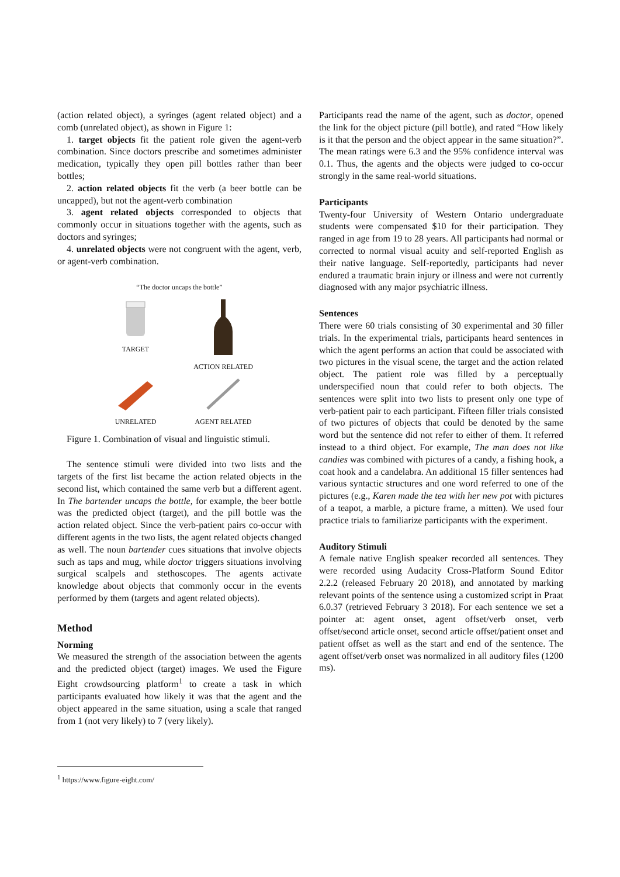(action related object), a syringes (agent related object) and a comb (unrelated object), as shown in Figure 1:
1. target objects fit the patient role given the agent-verb combination. Since doctors prescribe and sometimes administer medication, typically they open pill bottles rather than beer bottles;
2. action related objects fit the verb (a beer bottle can be uncapped), but not the agent-verb combination
3. agent related objects corresponded to objects that commonly occur in situations together with the agents, such as doctors and syringes;
4. unrelated objects were not congruent with the agent, verb, or agent-verb combination.
“The doctor uncaps the bottle”
TARGET
ACTION RELATED
UNRELATED
AGENT RELATED
Figure 1. Combination of visual and linguistic stimuli.
The sentence stimuli were divided into two lists and the targets of the first list became the action related objects in the second list, which contained the same verb but a different agent. In The bartender uncaps the bottle, for example, the beer bottle was the predicted object (target), and the pill bottle was the action related object. Since the verb-patient pairs co-occur with different agents in the two lists, the agent related objects changed as well. The noun bartender cues situations that involve objects such as taps and mug, while doctor triggers situations involving surgical scalpels and stethoscopes. The agents activate knowledge about objects that commonly occur in the events performed by them (targets and agent related objects).
Method
Norming
We measured the strength of the association between the agents and the predicted object (target) images. We used the Figure Eight crowdsourcing platform<sup>1</sup> to create a task in which participants evaluated how likely it was that the agent and the object appeared in the same situation, using a scale that ranged from 1 (not very likely) to 7 (very likely).
Participants read the name of the agent, such as doctor, opened the link for the object picture (pill bottle), and rated “How likely is it that the person and the object appear in the same situation?”. The mean ratings were 6.3 and the 95% confidence interval was 0.1. Thus, the agents and the objects were judged to co-occur strongly in the same real-world situations.
Participants
Twenty-four University of Western Ontario undergraduate students were compensated $10 for their participation. They ranged in age from 19 to 28 years. All participants had normal or corrected to normal visual acuity and self-reported English as their native language. Self-reportedly, participants had never endured a traumatic brain injury or illness and were not currently diagnosed with any major psychiatric illness.
Sentences
There were 60 trials consisting of 30 experimental and 30 filler trials. In the experimental trials, participants heard sentences in which the agent performs an action that could be associated with two pictures in the visual scene, the target and the action related object. The patient role was filled by a perceptually underspecified noun that could refer to both objects. The sentences were split into two lists to present only one type of verb-patient pair to each participant. Fifteen filler trials consisted of two pictures of objects that could be denoted by the same word but the sentence did not refer to either of them. It referred instead to a third object. For example, The man does not like candies was combined with pictures of a candy, a fishing hook, a coat hook and a candelabra. An additional 15 filler sentences had various syntactic structures and one word referred to one of the pictures (e.g., Karen made the tea with her new pot with pictures of a teapot, a marble, a picture frame, a mitten). We used four practice trials to familiarize participants with the experiment.
Auditory Stimuli
A female native English speaker recorded all sentences. They were recorded using Audacity Cross-Platform Sound Editor 2.2.2 (released February 20 2018), and annotated by marking relevant points of the sentence using a customized script in Praat 6.0.37 (retrieved February 3 2018). For each sentence we set a pointer at: agent onset, agent offset/verb onset, verb offset/second article onset, second article offset/patient onset and patient offset as well as the start and end of the sentence. The agent offset/verb onset was normalized in all auditory files (1200 ms).
<sup>1</sup> https://www.figure-eight.com/